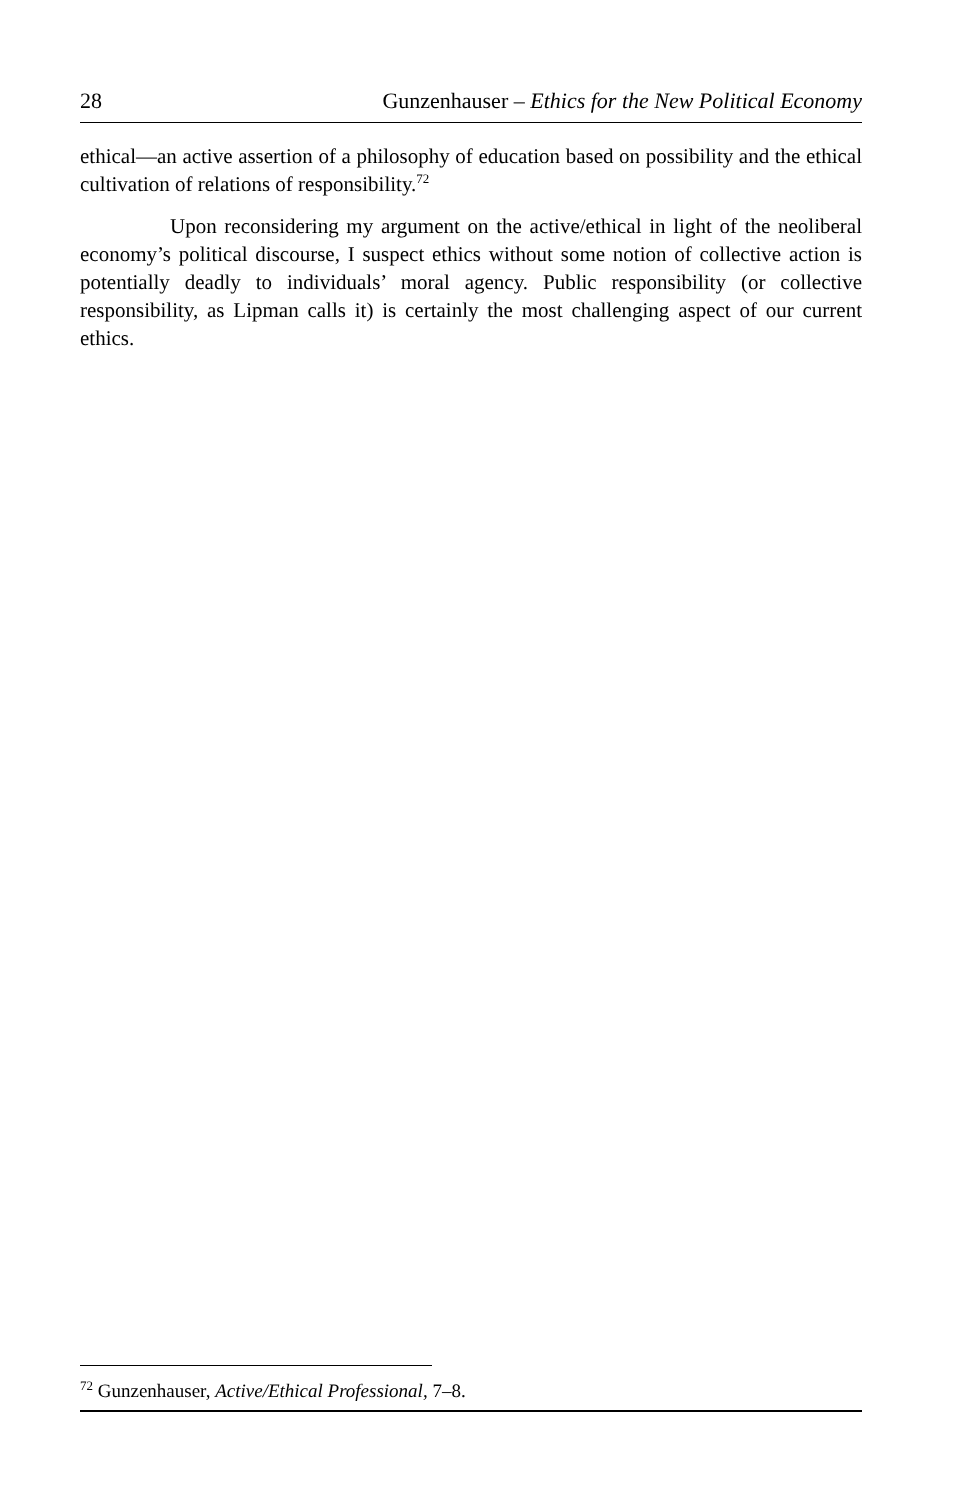28 Gunzenhauser – Ethics for the New Political Economy
ethical—an active assertion of a philosophy of education based on possibility and the ethical cultivation of relations of responsibility.<sup>72</sup>
Upon reconsidering my argument on the active/ethical in light of the neoliberal economy’s political discourse, I suspect ethics without some notion of collective action is potentially deadly to individuals’ moral agency. Public responsibility (or collective responsibility, as Lipman calls it) is certainly the most challenging aspect of our current ethics.
<sup>72</sup> Gunzenhauser, Active/Ethical Professional, 7–8.